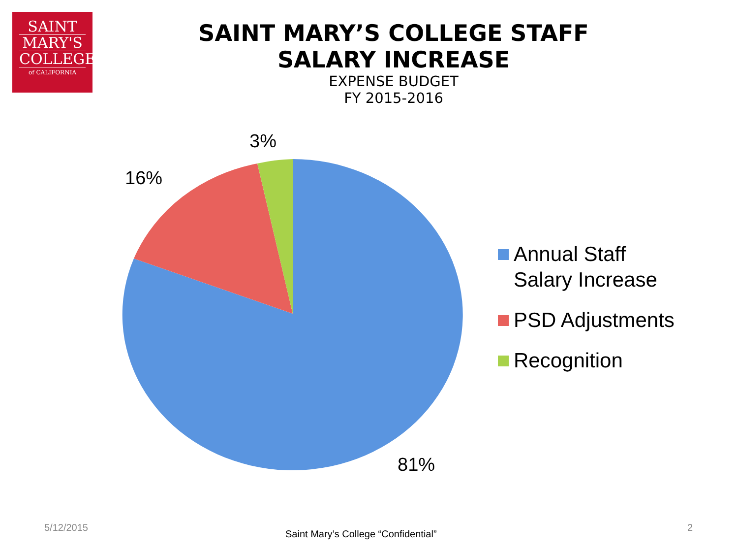SAINT
MARY'S
COLLEGE
of CALIFORNIA
SAINT MARY’S COLLEGE STAFF
SALARY INCREASE
EXPENSE BUDGET
FY 2015-2016
3%
16%
81%
Annual Staff
Salary Increase
PSD Adjustments
Recognition
5/12/2015
Saint Mary’s College “Confidential”
2